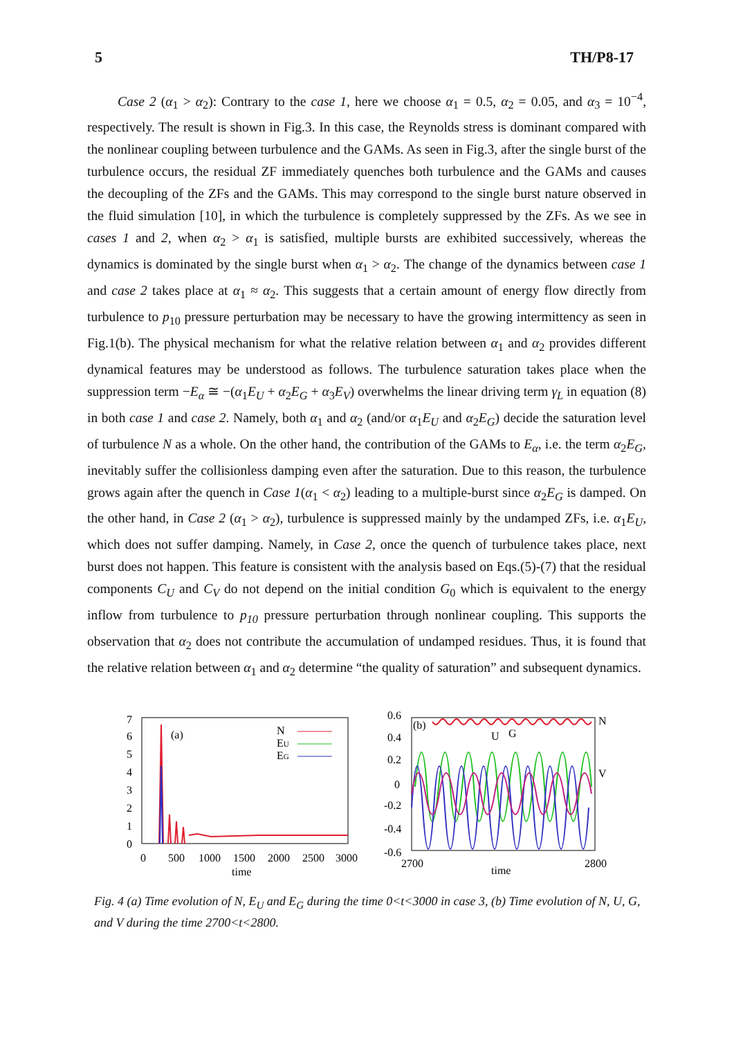5 TH/P8-17
Case 2 (α<sub>1</sub> > α<sub>2</sub>): Contrary to the case 1, here we choose α<sub>1</sub> = 0.5, α<sub>2</sub> = 0.05, and α<sub>3</sub> = 10<sup>−4</sup>, respectively. The result is shown in Fig.3. In this case, the Reynolds stress is dominant compared with the nonlinear coupling between turbulence and the GAMs. As seen in Fig.3, after the single burst of the turbulence occurs, the residual ZF immediately quenches both turbulence and the GAMs and causes the decoupling of the ZFs and the GAMs. This may correspond to the single burst nature observed in the fluid simulation [10], in which the turbulence is completely suppressed by the ZFs. As we see in cases 1 and 2, when α<sub>2</sub> > α<sub>1</sub> is satisfied, multiple bursts are exhibited successively, whereas the dynamics is dominated by the single burst when α<sub>1</sub> > α<sub>2</sub>. The change of the dynamics between case 1 and case 2 takes place at α<sub>1</sub> ≈ α<sub>2</sub>. This suggests that a certain amount of energy flow directly from turbulence to p<sub>10</sub> pressure perturbation may be necessary to have the growing intermittency as seen in Fig.1(b). The physical mechanism for what the relative relation between α<sub>1</sub> and α<sub>2</sub> provides different dynamical features may be understood as follows. The turbulence saturation takes place when the suppression term −E<sub>α</sub> ≅ −(α<sub>1</sub>E<sub>U</sub> + α<sub>2</sub>E<sub>G</sub> + α<sub>3</sub>E<sub>V</sub>) overwhelms the linear driving term γ<sub>L</sub> in equation (8) in both case 1 and case 2. Namely, both α<sub>1</sub> and α<sub>2</sub> (and/or α<sub>1</sub>E<sub>U</sub> and α<sub>2</sub>E<sub>G</sub>) decide the saturation level of turbulence N as a whole. On the other hand, the contribution of the GAMs to E<sub>α</sub>, i.e. the term α<sub>2</sub>E<sub>G</sub>, inevitably suffer the collisionless damping even after the saturation. Due to this reason, the turbulence grows again after the quench in Case 1(α<sub>1</sub> < α<sub>2</sub>) leading to a multiple-burst since α<sub>2</sub>E<sub>G</sub> is damped. On the other hand, in Case 2 (α<sub>1</sub> > α<sub>2</sub>), turbulence is suppressed mainly by the undamped ZFs, i.e. α<sub>1</sub>E<sub>U</sub>, which does not suffer damping. Namely, in Case 2, once the quench of turbulence takes place, next burst does not happen. This feature is consistent with the analysis based on Eqs.(5)-(7) that the residual components C<sub>U</sub> and C<sub>V</sub> do not depend on the initial condition G<sub>0</sub> which is equivalent to the energy inflow from turbulence to p<sub>10</sub> pressure perturbation through nonlinear coupling. This supports the observation that α<sub>2</sub> does not contribute the accumulation of undamped residues. Thus, it is found that the relative relation between α<sub>1</sub> and α<sub>2</sub> determine “the quality of saturation” and subsequent dynamics.
7
6
5
4
3
2
1
0
(a)
N
EU
EG
0
500
1000
1500
2000
2500
3000
time
0.6
0.4
0.2
0
-0.2
-0.4
-0.6
(b)
U
G
N
V
2700
time
2800
Fig. 4 (a) Time evolution of N, E<sub>U</sub> and E<sub>G</sub> during the time 0<t<3000 in case 3, (b) Time evolution of N, U, G, and V during the time 2700<t<2800.